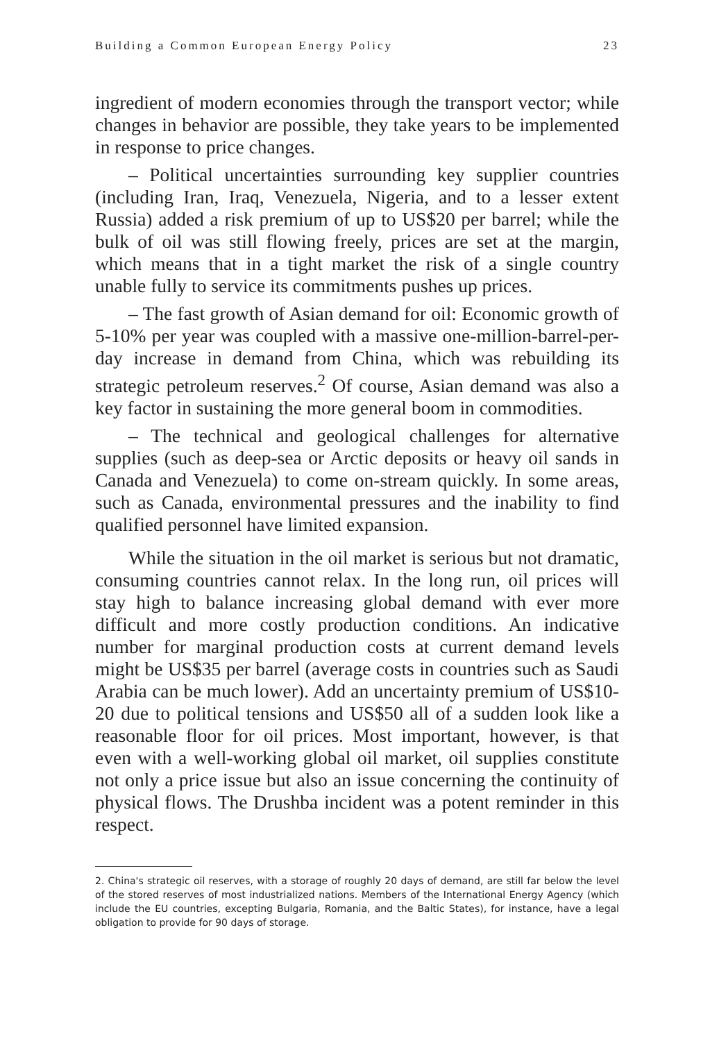Building a Common European Energy Policy 23
ingredient of modern economies through the transport vector; while changes in behavior are possible, they take years to be implemented in response to price changes.
– Political uncertainties surrounding key supplier countries (including Iran, Iraq, Venezuela, Nigeria, and to a lesser extent Russia) added a risk premium of up to US$20 per barrel; while the bulk of oil was still flowing freely, prices are set at the margin, which means that in a tight market the risk of a single country unable fully to service its commitments pushes up prices.
– The fast growth of Asian demand for oil: Economic growth of 5-10% per year was coupled with a massive one-million-barrel-per-day increase in demand from China, which was rebuilding its strategic petroleum reserves.<sup>2</sup> Of course, Asian demand was also a key factor in sustaining the more general boom in commodities.
– The technical and geological challenges for alternative supplies (such as deep-sea or Arctic deposits or heavy oil sands in Canada and Venezuela) to come on-stream quickly. In some areas, such as Canada, environmental pressures and the inability to find qualified personnel have limited expansion.
While the situation in the oil market is serious but not dramatic, consuming countries cannot relax. In the long run, oil prices will stay high to balance increasing global demand with ever more difficult and more costly production conditions. An indicative number for marginal production costs at current demand levels might be US$35 per barrel (average costs in countries such as Saudi Arabia can be much lower). Add an uncertainty premium of US$10-20 due to political tensions and US$50 all of a sudden look like a reasonable floor for oil prices. Most important, however, is that even with a well-working global oil market, oil supplies constitute not only a price issue but also an issue concerning the continuity of physical flows. The Drushba incident was a potent reminder in this respect.
2. China's strategic oil reserves, with a storage of roughly 20 days of demand, are still far below the level of the stored reserves of most industrialized nations. Members of the International Energy Agency (which include the EU countries, excepting Bulgaria, Romania, and the Baltic States), for instance, have a legal obligation to provide for 90 days of storage.